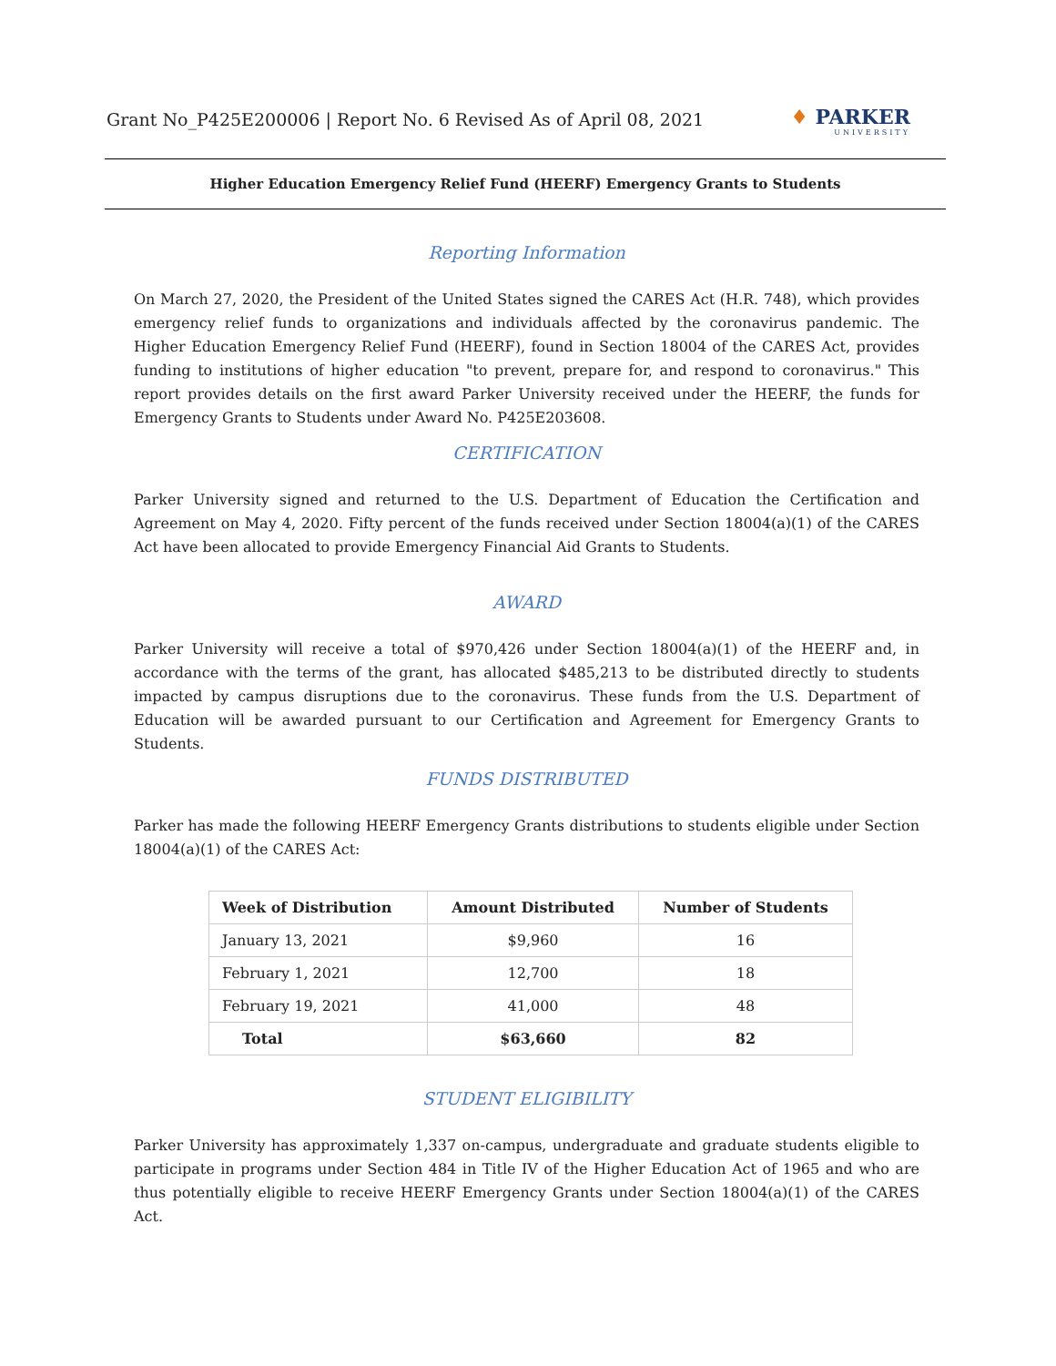Grant No_P425E200006 | Report No. 6 Revised As of April 08, 2021
♦ PARKER
UNIVERSITY
Higher Education Emergency Relief Fund (HEERF) Emergency Grants to Students
Reporting Information
On March 27, 2020, the President of the United States signed the CARES Act (H.R. 748), which provides emergency relief funds to organizations and individuals affected by the coronavirus pandemic. The Higher Education Emergency Relief Fund (HEERF), found in Section 18004 of the CARES Act, provides funding to institutions of higher education "to prevent, prepare for, and respond to coronavirus." This report provides details on the first award Parker University received under the HEERF, the funds for Emergency Grants to Students under Award No. P425E203608.
CERTIFICATION
Parker University signed and returned to the U.S. Department of Education the Certiﬁcation and Agreement on May 4, 2020. Fifty percent of the funds received under Section 18004(a)(1) of the CARES Act have been allocated to provide Emergency Financial Aid Grants to Students.
AWARD
Parker University will receive a total of $970,426 under Section 18004(a)(1) of the HEERF and, in accordance with the terms of the grant, has allocated $485,213 to be distributed directly to students impacted by campus disruptions due to the coronavirus. These funds from the U.S. Department of Education will be awarded pursuant to our Certiﬁcation and Agreement for Emergency Grants to Students.
FUNDS DISTRIBUTED
Parker has made the following HEERF Emergency Grants distributions to students eligible under Section 18004(a)(1) of the CARES Act:
| Week of Distribution | Amount Distributed | Number of Students |
| --- | --- | --- |
| January 13, 2021 | $9,960 | 16 |
| February 1, 2021 | 12,700 | 18 |
| February 19, 2021 | 41,000 | 48 |
| Total | $63,660 | 82 |
STUDENT ELIGIBILITY
Parker University has approximately 1,337 on-campus, undergraduate and graduate students eligible to participate in programs under Section 484 in Title IV of the Higher Education Act of 1965 and who are thus potentially eligible to receive HEERF Emergency Grants under Section 18004(a)(1) of the CARES Act.